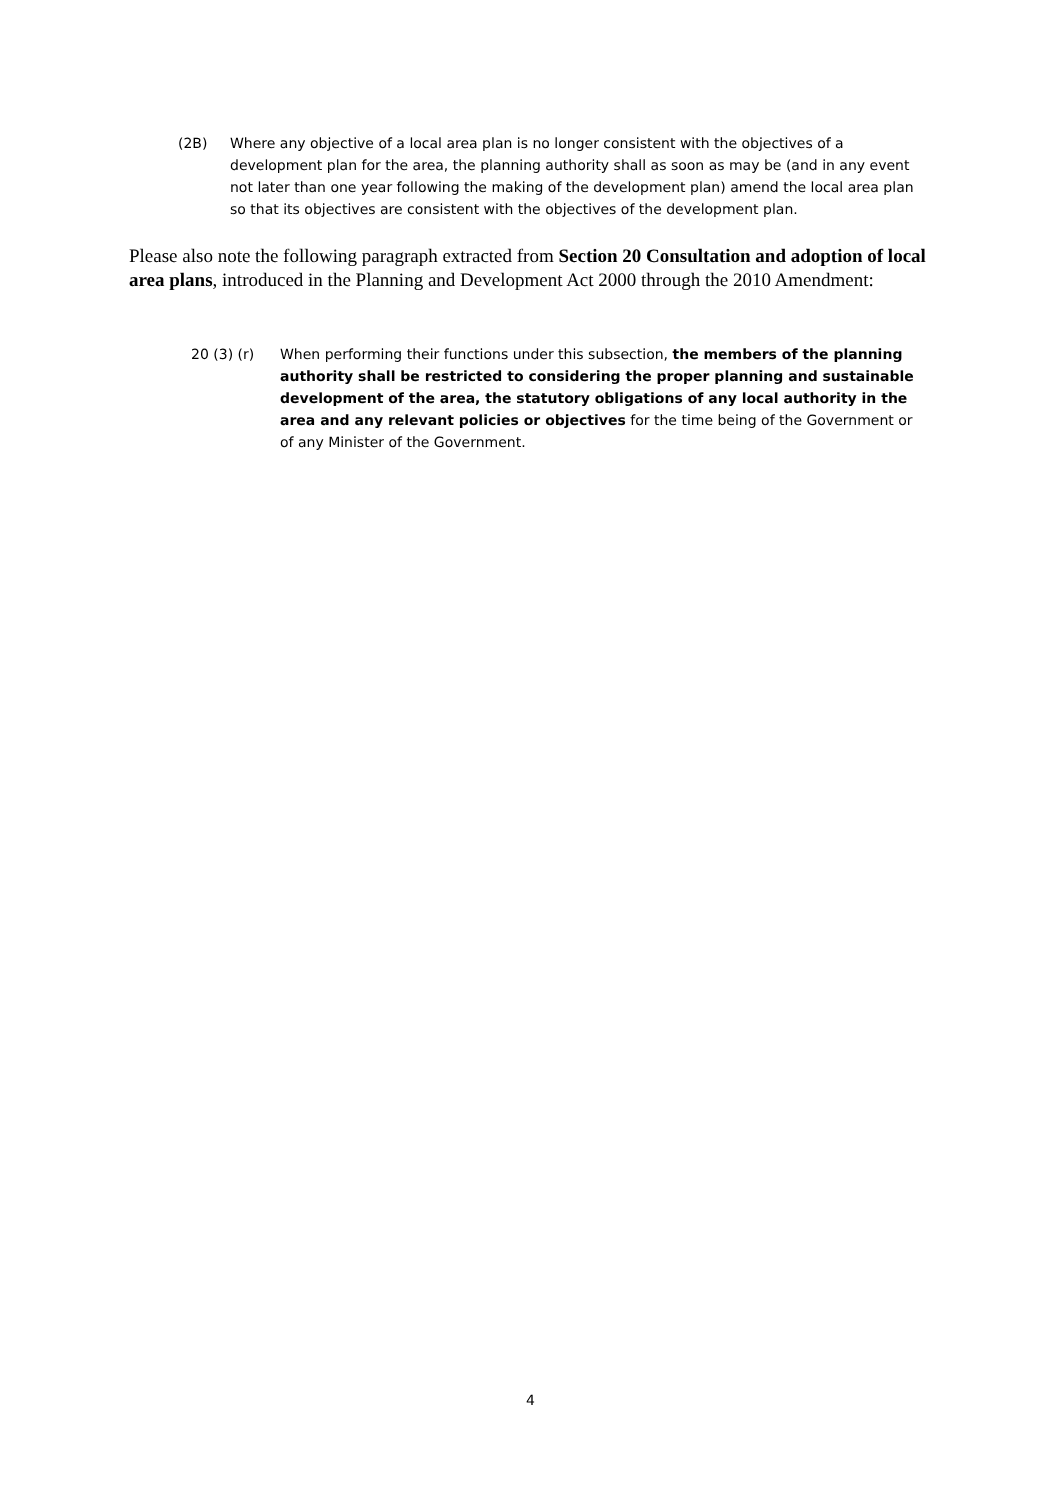(2B) Where any objective of a local area plan is no longer consistent with the objectives of a development plan for the area, the planning authority shall as soon as may be (and in any event not later than one year following the making of the development plan) amend the local area plan so that its objectives are consistent with the objectives of the development plan.
Please also note the following paragraph extracted from Section 20 Consultation and adoption of local area plans, introduced in the Planning and Development Act 2000 through the 2010 Amendment:
20 (3) (r) When performing their functions under this subsection, the members of the planning authority shall be restricted to considering the proper planning and sustainable development of the area, the statutory obligations of any local authority in the area and any relevant policies or objectives for the time being of the Government or of any Minister of the Government.
4